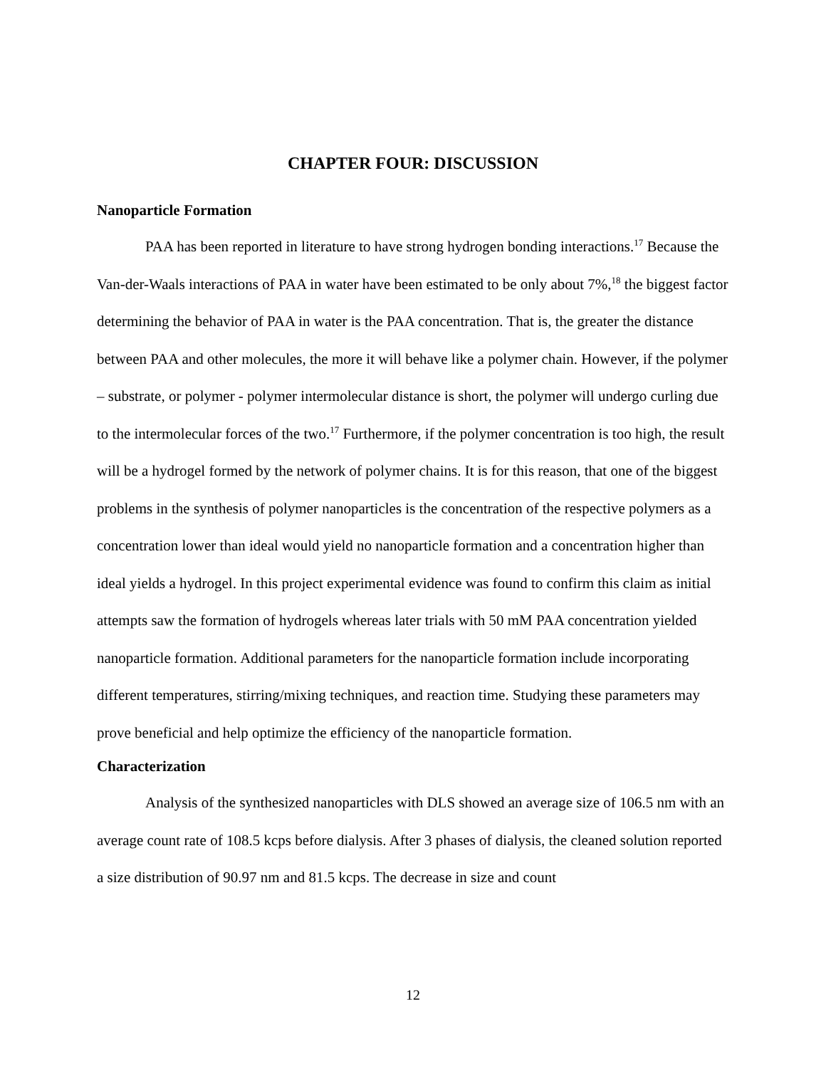CHAPTER FOUR: DISCUSSION
Nanoparticle Formation
PAA has been reported in literature to have strong hydrogen bonding interactions.<sup>17</sup> Because the Van-der-Waals interactions of PAA in water have been estimated to be only about 7%,<sup>18</sup> the biggest factor determining the behavior of PAA in water is the PAA concentration. That is, the greater the distance between PAA and other molecules, the more it will behave like a polymer chain. However, if the polymer – substrate, or polymer - polymer intermolecular distance is short, the polymer will undergo curling due to the intermolecular forces of the two.<sup>17</sup> Furthermore, if the polymer concentration is too high, the result will be a hydrogel formed by the network of polymer chains. It is for this reason, that one of the biggest problems in the synthesis of polymer nanoparticles is the concentration of the respective polymers as a concentration lower than ideal would yield no nanoparticle formation and a concentration higher than ideal yields a hydrogel. In this project experimental evidence was found to confirm this claim as initial attempts saw the formation of hydrogels whereas later trials with 50 mM PAA concentration yielded nanoparticle formation. Additional parameters for the nanoparticle formation include incorporating different temperatures, stirring/mixing techniques, and reaction time. Studying these parameters may prove beneficial and help optimize the efficiency of the nanoparticle formation.
Characterization
Analysis of the synthesized nanoparticles with DLS showed an average size of 106.5 nm with an average count rate of 108.5 kcps before dialysis. After 3 phases of dialysis, the cleaned solution reported a size distribution of 90.97 nm and 81.5 kcps. The decrease in size and count
12